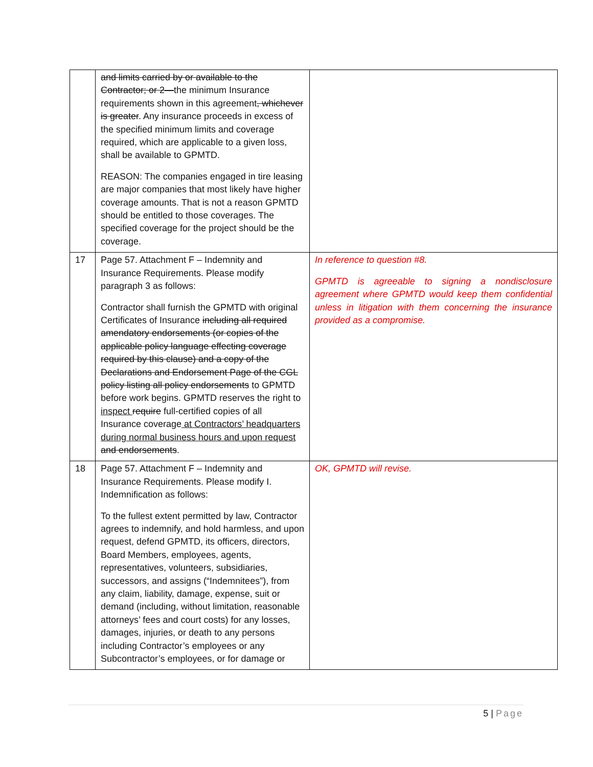| | and limits carried by or available to the Contractor; or 2— the minimum Insurance requirements shown in this agreement , whichever is greater . Any insurance proceeds in excess of the specified minimum limits and coverage required, which are applicable to a given loss, shall be available to GPMTD. REASON: The companies engaged in tire leasing are major companies that most likely have higher coverage amounts. That is not a reason GPMTD should be entitled to those coverages. The specified coverage for the project should be the coverage. | |
| 17 | Page 57. Attachment F – Indemnity and Insurance Requirements. Please modify paragraph 3 as follows: Contractor shall furnish the GPMTD with original Certificates of Insurance including all required amendatory endorsements (or copies of the applicable policy language effecting coverage required by this clause) and a copy of the Declarations and Endorsement Page of the CGL policy listing all policy endorsements to GPMTD before work begins. GPMTD reserves the right to inspect require full-certified copies of all Insurance coverage at Contractors’ headquarters during normal business hours and upon request and endorsements . | In reference to question #8. GPMTD is agreeable to signing a nondisclosure agreement where GPMTD would keep them confidential unless in litigation with them concerning the insurance provided as a compromise. |
| 18 | Page 57. Attachment F – Indemnity and Insurance Requirements. Please modify I. Indemnification as follows: To the fullest extent permitted by law, Contractor agrees to indemnify, and hold harmless, and upon request, defend GPMTD, its officers, directors, Board Members, employees, agents, representatives, volunteers, subsidiaries, successors, and assigns (“Indemnitees”), from any claim, liability, damage, expense, suit or demand (including, without limitation, reasonable attorneys’ fees and court costs) for any losses, damages, injuries, or death to any persons including Contractor’s employees or any Subcontractor’s employees, or for damage or | OK, GPMTD will revise. |
5 | Page